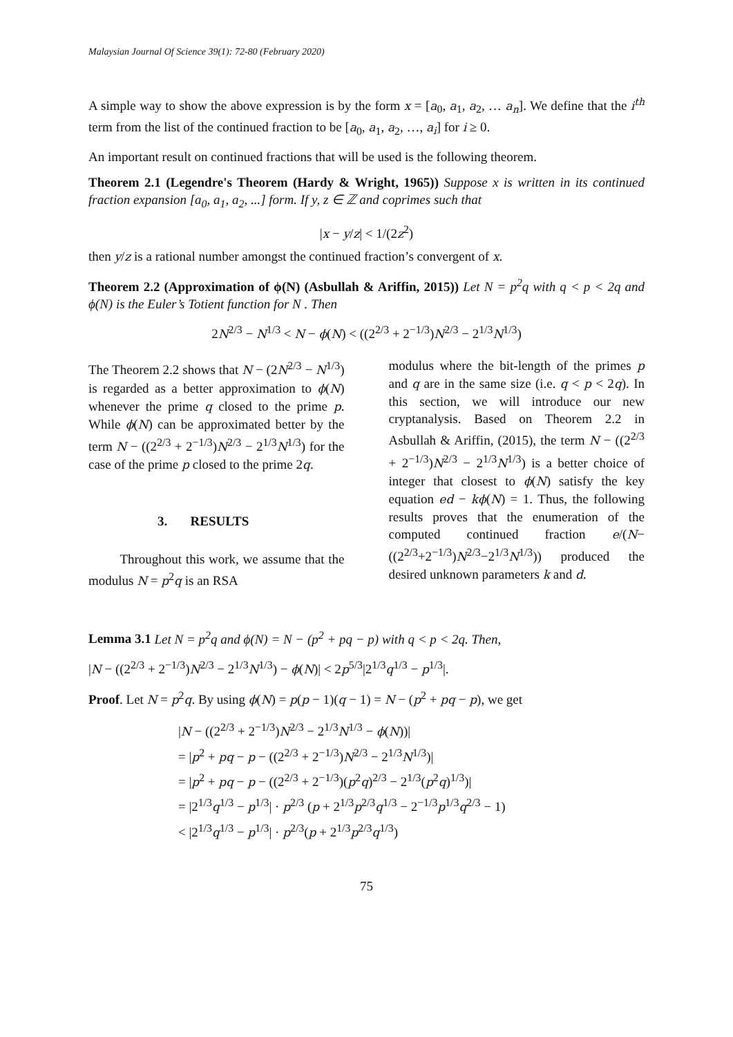Malaysian Journal Of Science 39(1): 72-80 (February 2020)
A simple way to show the above expression is by the form x = [a<sub>0</sub>, a<sub>1</sub>, a<sub>2</sub>, … a<sub>n</sub>]. We define that the i<sup>th</sup> term from the list of the continued fraction to be [a<sub>0</sub>, a<sub>1</sub>, a<sub>2</sub>, …, a<sub>i</sub>] for i ≥ 0.
An important result on continued fractions that will be used is the following theorem.
Theorem 2.1 (Legendre's Theorem (Hardy & Wright, 1965)) Suppose x is written in its continued fraction expansion [a<sub>0</sub>, a<sub>1</sub>, a<sub>2</sub>, ...] form. If y, z ∈ ℤ and coprimes such that
|x − y/z| < 1/(2z<sup>2</sup>)
then y/z is a rational number amongst the continued fraction’s convergent of x.
Theorem 2.2 (Approximation of ϕ(N) (Asbullah & Ariffin, 2015)) Let N = p<sup>2</sup>q with q < p < 2q and ϕ(N) is the Euler’s Totient function for N . Then
2N<sup>2/3</sup> − N<sup>1/3</sup> < N − ϕ(N) < ((2<sup>2/3</sup> + 2<sup>−1/3</sup>)N<sup>2/3</sup> − 2<sup>1/3</sup>N<sup>1/3</sup>)
The Theorem 2.2 shows that N − (2N<sup>2/3</sup> − N<sup>1/3</sup>) is regarded as a better approximation to ϕ(N) whenever the prime q closed to the prime p. While ϕ(N) can be approximated better by the term N − ((2<sup>2/3</sup> + 2<sup>−1/3</sup>)N<sup>2/3</sup> − 2<sup>1/3</sup>N<sup>1/3</sup>) for the case of the prime p closed to the prime 2q.
3. RESULTS
Throughout this work, we assume that the modulus N = p<sup>2</sup>q is an RSA
modulus where the bit-length of the primes p and q are in the same size (i.e. q < p < 2q). In this section, we will introduce our new cryptanalysis. Based on Theorem 2.2 in Asbullah & Ariffin, (2015), the term N − ((2<sup>2/3</sup> + 2<sup>−1/3</sup>)N<sup>2/3</sup> − 2<sup>1/3</sup>N<sup>1/3</sup>) is a better choice of integer that closest to ϕ(N) satisfy the key equation ed − kϕ(N) = 1. Thus, the following results proves that the enumeration of the computed continued fraction e/(N−((2<sup>2/3</sup>+2<sup>−1/3</sup>)N<sup>2/3</sup>−2<sup>1/3</sup>N<sup>1/3</sup>)) produced the desired unknown parameters k and d.
Lemma 3.1 Let N = p<sup>2</sup>q and ϕ(N) = N − (p<sup>2</sup> + pq − p) with q < p < 2q. Then,
|N − ((2<sup>2/3</sup> + 2<sup>−1/3</sup>)N<sup>2/3</sup> − 2<sup>1/3</sup>N<sup>1/3</sup>) − ϕ(N)| < 2p<sup>5/3</sup>|2<sup>1/3</sup>q<sup>1/3</sup> − p<sup>1/3</sup>|.
Proof. Let N = p<sup>2</sup>q. By using ϕ(N) = p(p − 1)(q − 1) = N − (p<sup>2</sup> + pq − p), we get
|N − ((2<sup>2/3</sup> + 2<sup>−1/3</sup>)N<sup>2/3</sup> − 2<sup>1/3</sup>N<sup>1/3</sup> − ϕ(N))|
= |p<sup>2</sup> + pq − p − ((2<sup>2/3</sup> + 2<sup>−1/3</sup>)N<sup>2/3</sup> − 2<sup>1/3</sup>N<sup>1/3</sup>)|
= |p<sup>2</sup> + pq − p − ((2<sup>2/3</sup> + 2<sup>−1/3</sup>)(p<sup>2</sup>q)<sup>2/3</sup> − 2<sup>1/3</sup>(p<sup>2</sup>q)<sup>1/3</sup>)|
= |2<sup>1/3</sup>q<sup>1/3</sup> − p<sup>1/3</sup>| · p<sup>2/3</sup> (p + 2<sup>1/3</sup>p<sup>2/3</sup>q<sup>1/3</sup> − 2<sup>−1/3</sup>p<sup>1/3</sup>q<sup>2/3</sup> − 1)
< |2<sup>1/3</sup>q<sup>1/3</sup> − p<sup>1/3</sup>| · p<sup>2/3</sup>(p + 2<sup>1/3</sup>p<sup>2/3</sup>q<sup>1/3</sup>)
75